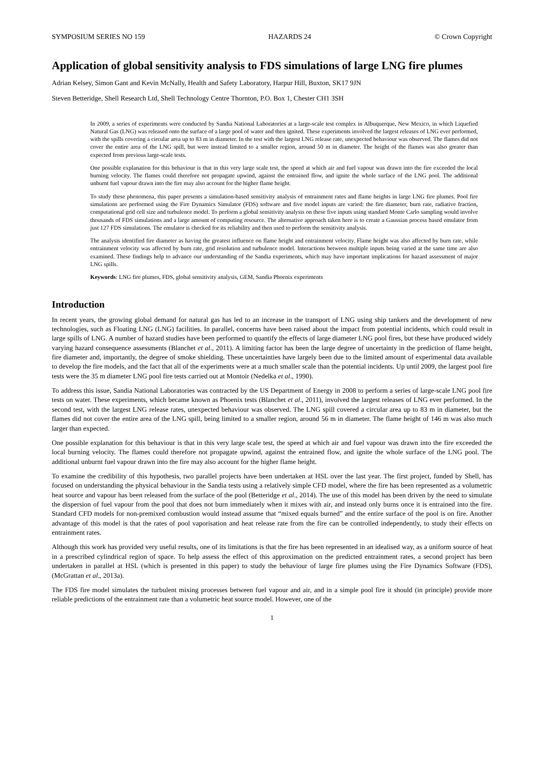SYMPOSIUM SERIES NO 159 HAZARDS 24 © Crown Copyright
Application of global sensitivity analysis to FDS simulations of large LNG fire plumes
Adrian Kelsey, Simon Gant and Kevin McNally, Health and Safety Laboratory, Harpur Hill, Buxton, SK17 9JN
Steven Betteridge, Shell Research Ltd, Shell Technology Centre Thornton, P.O. Box 1, Chester CH1 3SH
In 2009, a series of experiments were conducted by Sandia National Laboratories at a large-scale test complex in Albuquerque, New Mexico, in which Liquefied Natural Gas (LNG) was released onto the surface of a large pool of water and then ignited. These experiments involved the largest releases of LNG ever performed, with the spills covering a circular area up to 83 m in diameter. In the test with the largest LNG release rate, unexpected behaviour was observed. The flames did not cover the entire area of the LNG spill, but were instead limited to a smaller region, around 50 m in diameter. The height of the flames was also greater than expected from previous large-scale tests.
One possible explanation for this behaviour is that in this very large scale test, the speed at which air and fuel vapour was drawn into the fire exceeded the local burning velocity. The flames could therefore not propagate upwind, against the entrained flow, and ignite the whole surface of the LNG pool. The additional unburnt fuel vapour drawn into the fire may also account for the higher flame height.
To study these phenomena, this paper presents a simulation-based sensitivity analysis of entrainment rates and flame heights in large LNG fire plumes. Pool fire simulations are performed using the Fire Dynamics Simulator (FDS) software and five model inputs are varied: the fire diameter, burn rate, radiative fraction, computational grid cell size and turbulence model. To perform a global sensitivity analysis on these five inputs using standard Monte Carlo sampling would involve thousands of FDS simulations and a large amount of computing resource. The alternative approach taken here is to create a Gaussian process based emulator from just 127 FDS simulations. The emulator is checked for its reliability and then used to perform the sensitivity analysis.
The analysis identified fire diameter as having the greatest influence on flame height and entrainment velocity. Flame height was also affected by burn rate, while entrainment velocity was affected by burn rate, grid resolution and turbulence model. Interactions between multiple inputs being varied at the same time are also examined. These findings help to advance our understanding of the Sandia experiments, which may have important implications for hazard assessment of major LNG spills.
Keywords: LNG fire plumes, FDS, global sensitivity analysis, GEM, Sandia Phoenix experiments
Introduction
In recent years, the growing global demand for natural gas has led to an increase in the transport of LNG using ship tankers and the development of new technologies, such as Floating LNG (LNG) facilities. In parallel, concerns have been raised about the impact from potential incidents, which could result in large spills of LNG. A number of hazard studies have been performed to quantify the effects of large diameter LNG pool fires, but these have produced widely varying hazard consequence assessments (Blanchet et al., 2011). A limiting factor has been the large degree of uncertainty in the prediction of flame height, fire diameter and, importantly, the degree of smoke shielding. These uncertainties have largely been due to the limited amount of experimental data available to develop the fire models, and the fact that all of the experiments were at a much smaller scale than the potential incidents. Up until 2009, the largest pool fire tests were the 35 m diameter LNG pool fire tests carried out at Montoir (Nedelka et al., 1990).
To address this issue, Sandia National Laboratories was contracted by the US Department of Energy in 2008 to perform a series of large-scale LNG pool fire tests on water. These experiments, which became known as Phoenix tests (Blanchet et al., 2011), involved the largest releases of LNG ever performed. In the second test, with the largest LNG release rates, unexpected behaviour was observed. The LNG spill covered a circular area up to 83 m in diameter, but the flames did not cover the entire area of the LNG spill, being limited to a smaller region, around 56 m in diameter. The flame height of 146 m was also much larger than expected.
One possible explanation for this behaviour is that in this very large scale test, the speed at which air and fuel vapour was drawn into the fire exceeded the local burning velocity. The flames could therefore not propagate upwind, against the entrained flow, and ignite the whole surface of the LNG pool. The additional unburnt fuel vapour drawn into the fire may also account for the higher flame height.
To examine the credibility of this hypothesis, two parallel projects have been undertaken at HSL over the last year. The first project, funded by Shell, has focused on understanding the physical behaviour in the Sandia tests using a relatively simple CFD model, where the fire has been represented as a volumetric heat source and vapour has been released from the surface of the pool (Betteridge et al., 2014). The use of this model has been driven by the need to simulate the dispersion of fuel vapour from the pool that does not burn immediately when it mixes with air, and instead only burns once it is entrained into the fire. Standard CFD models for non-premixed combustion would instead assume that “mixed equals burned” and the entire surface of the pool is on fire. Another advantage of this model is that the rates of pool vaporisation and heat release rate from the fire can be controlled independently, to study their effects on entrainment rates.
Although this work has provided very useful results, one of its limitations is that the fire has been represented in an idealised way, as a uniform source of heat in a prescribed cylindrical region of space. To help assess the effect of this approximation on the predicted entrainment rates, a second project has been undertaken in parallel at HSL (which is presented in this paper) to study the behaviour of large fire plumes using the Fire Dynamics Software (FDS), (McGrattan et al., 2013a).
The FDS fire model simulates the turbulent mixing processes between fuel vapour and air, and in a simple pool fire it should (in principle) provide more reliable predictions of the entrainment rate than a volumetric heat source model. However, one of the
1